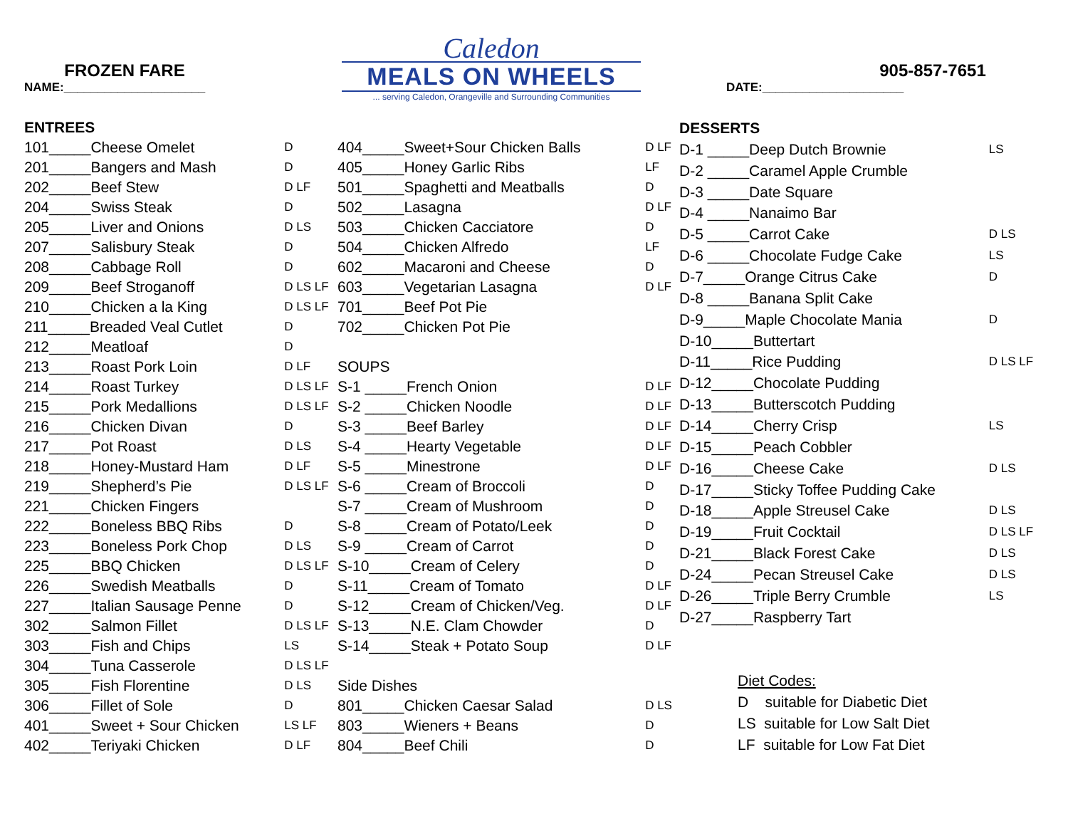FROZEN FARE
NAME:_____________________
Caledon
MEALS ON WHEELS
... serving Caledon, Orangeville and Surrounding Communities
905-857-7651
DATE:_____________________
| ENTREES | |
| 101_____Cheese Omelet | D |
| 201_____Bangers and Mash | D |
| 202_____Beef Stew | D LF |
| 204_____Swiss Steak | D |
| 205_____Liver and Onions | D LS |
| 207_____Salisbury Steak | D |
| 208_____Cabbage Roll | D |
| 209_____Beef Stroganoff | D LS LF |
| 210_____Chicken a la King | D LS LF |
| 211_____Breaded Veal Cutlet | D |
| 212_____Meatloaf | D |
| 213_____Roast Pork Loin | D LF |
| 214_____Roast Turkey | D LS LF |
| 215_____Pork Medallions | D LS LF |
| 216_____Chicken Divan | D |
| 217_____Pot Roast | D LS |
| 218_____Honey-Mustard Ham | D LF |
| 219_____Shepherd’s Pie | D LS LF |
| 221_____Chicken Fingers | |
| 222_____Boneless BBQ Ribs | D |
| 223_____Boneless Pork Chop | D LS |
| 225_____BBQ Chicken | D LS LF |
| 226_____Swedish Meatballs | D |
| 227_____Italian Sausage Penne | D |
| 302_____Salmon Fillet | D LS LF |
| 303_____Fish and Chips | LS |
| 304_____Tuna Casserole | D LS LF |
| 305_____Fish Florentine | D LS |
| 306_____Fillet of Sole | D |
| 401_____Sweet + Sour Chicken | LS LF |
| 402_____Teriyaki Chicken | D LF |
| 404_____Sweet+Sour Chicken Balls | D LF |
| 405_____Honey Garlic Ribs | LF |
| 501_____Spaghetti and Meatballs | D |
| 502_____Lasagna | D LF |
| 503_____Chicken Cacciatore | D |
| 504_____Chicken Alfredo | LF |
| 602_____Macaroni and Cheese | D |
| 603_____Vegetarian Lasagna | D LF |
| 701_____Beef Pot Pie | |
| 702_____Chicken Pot Pie | |
| SOUPS | |
| S-1 _____French Onion | D LF |
| S-2 _____Chicken Noodle | D LF |
| S-3 _____Beef Barley | D LF |
| S-4 _____Hearty Vegetable | D LF |
| S-5 _____Minestrone | D LF |
| S-6 _____Cream of Broccoli | D |
| S-7 _____Cream of Mushroom | D |
| S-8 _____Cream of Potato/Leek | D |
| S-9 _____Cream of Carrot | D |
| S-10_____Cream of Celery | D |
| S-11_____Cream of Tomato | D LF |
| S-12_____Cream of Chicken/Veg. | D LF |
| S-13_____N.E. Clam Chowder | D |
| S-14_____Steak + Potato Soup | D LF |
| Side Dishes | |
| 801_____Chicken Caesar Salad | D LS |
| 803_____Wieners + Beans | D |
| 804_____Beef Chili | D |
| DESSERTS | |
| D-1 _____Deep Dutch Brownie | LS |
| D-2 _____Caramel Apple Crumble | |
| D-3 _____Date Square | |
| D-4 _____Nanaimo Bar | |
| D-5 _____Carrot Cake | D LS |
| D-6 _____Chocolate Fudge Cake | LS |
| D-7_____Orange Citrus Cake | D |
| D-8 _____Banana Split Cake | |
| D-9_____Maple Chocolate Mania | D |
| D-10_____Buttertart | |
| D-11_____Rice Pudding | D LS LF |
| D-12_____Chocolate Pudding | |
| D-13_____Butterscotch Pudding | |
| D-14_____Cherry Crisp | LS |
| D-15_____Peach Cobbler | |
| D-16_____Cheese Cake | D LS |
| D-17_____Sticky Toffee Pudding Cake | |
| D-18_____Apple Streusel Cake | D LS |
| D-19_____Fruit Cocktail | D LS LF |
| D-21_____Black Forest Cake | D LS |
| D-24_____Pecan Streusel Cake | D LS |
| D-26_____Triple Berry Crumble | LS |
| D-27_____Raspberry Tart | |
| Diet Codes: | |
| D suitable for Diabetic Diet | |
| LS suitable for Low Salt Diet | |
| LF suitable for Low Fat Diet | |